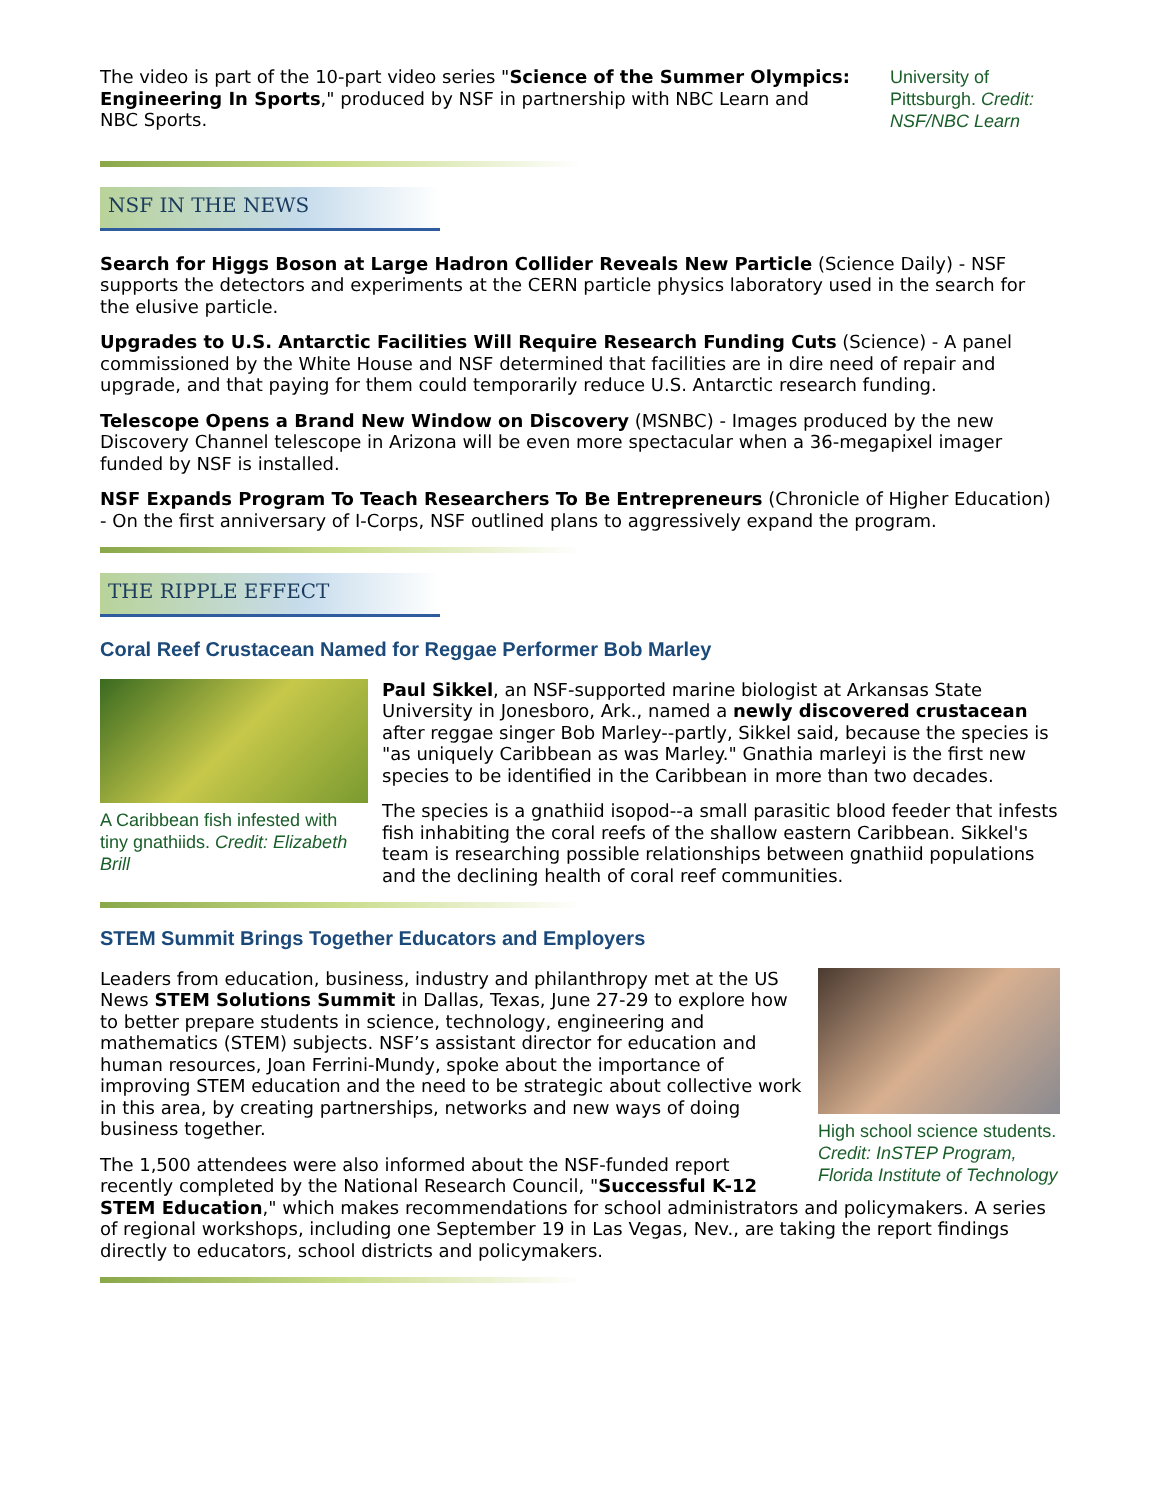The video is part of the 10-part video series "Science of the Summer Olympics: Engineering In Sports," produced by NSF in partnership with NBC Learn and NBC Sports.
University of Pittsburgh. Credit: NSF/NBC Learn
NSF IN THE NEWS
Search for Higgs Boson at Large Hadron Collider Reveals New Particle (Science Daily) - NSF supports the detectors and experiments at the CERN particle physics laboratory used in the search for the elusive particle.
Upgrades to U.S. Antarctic Facilities Will Require Research Funding Cuts (Science) - A panel commissioned by the White House and NSF determined that facilities are in dire need of repair and upgrade, and that paying for them could temporarily reduce U.S. Antarctic research funding.
Telescope Opens a Brand New Window on Discovery (MSNBC) - Images produced by the new Discovery Channel telescope in Arizona will be even more spectacular when a 36-megapixel imager funded by NSF is installed.
NSF Expands Program To Teach Researchers To Be Entrepreneurs (Chronicle of Higher Education) - On the first anniversary of I-Corps, NSF outlined plans to aggressively expand the program.
THE RIPPLE EFFECT
Coral Reef Crustacean Named for Reggae Performer Bob Marley
A Caribbean fish infested with tiny gnathiids. Credit: Elizabeth Brill
Paul Sikkel, an NSF-supported marine biologist at Arkansas State University in Jonesboro, Ark., named a newly discovered crustacean after reggae singer Bob Marley--partly, Sikkel said, because the species is "as uniquely Caribbean as was Marley." Gnathia marleyi is the first new species to be identified in the Caribbean in more than two decades.
The species is a gnathiid isopod--a small parasitic blood feeder that infests fish inhabiting the coral reefs of the shallow eastern Caribbean. Sikkel's team is researching possible relationships between gnathiid populations and the declining health of coral reef communities.
STEM Summit Brings Together Educators and Employers
High school science students. Credit: InSTEP Program, Florida Institute of Technology
Leaders from education, business, industry and philanthropy met at the US News STEM Solutions Summit in Dallas, Texas, June 27-29 to explore how to better prepare students in science, technology, engineering and mathematics (STEM) subjects. NSF’s assistant director for education and human resources, Joan Ferrini-Mundy, spoke about the importance of improving STEM education and the need to be strategic about collective work in this area, by creating partnerships, networks and new ways of doing business together.
The 1,500 attendees were also informed about the NSF-funded report recently completed by the National Research Council, "Successful K-12 STEM Education," which makes recommendations for school administrators and policymakers. A series of regional workshops, including one September 19 in Las Vegas, Nev., are taking the report findings directly to educators, school districts and policymakers.